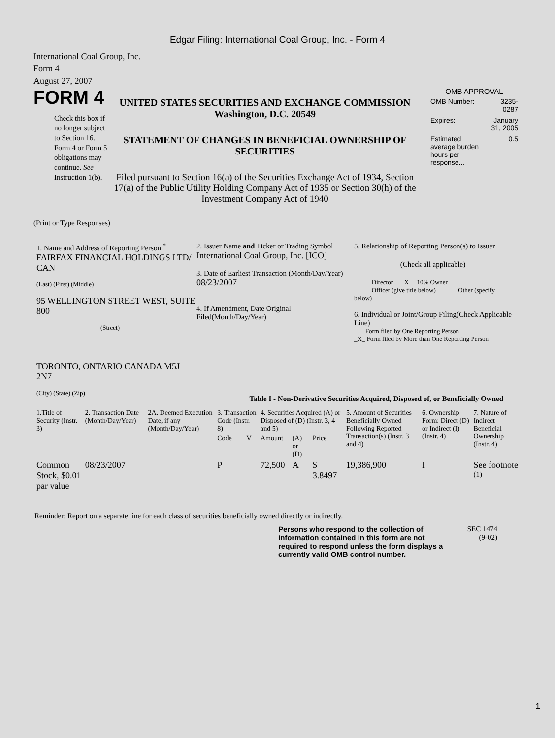Edgar Filing: International Coal Group, Inc. - Form 4
International Coal Group, Inc.
Form 4
August 27, 2007
FORM 4
Check this box if no longer subject to Section 16. Form 4 or Form 5 obligations may continue. See Instruction 1(b).
UNITED STATES SECURITIES AND EXCHANGE COMMISSION
Washington, D.C. 20549
STATEMENT OF CHANGES IN BENEFICIAL OWNERSHIP OF SECURITIES
Filed pursuant to Section 16(a) of the Securities Exchange Act of 1934, Section 17(a) of the Public Utility Holding Company Act of 1935 or Section 30(h) of the Investment Company Act of 1940
OMB APPROVAL
| OMB Number: | 3235-0287 |
| Expires: | January 31, 2005 |
| Estimated average burden hours per response... | 0.5 |
(Print or Type Responses)
1. Name and Address of Reporting Person <sup>*</sup>
FAIRFAX FINANCIAL HOLDINGS LTD/ CAN
(Last) (First) (Middle)
95 WELLINGTON STREET WEST, SUITE 800
(Street)
TORONTO, ONTARIO CANADA M5J 2N7
(City) (State) (Zip)
2. Issuer Name and Ticker or Trading Symbol
International Coal Group, Inc. [ICO]
3. Date of Earliest Transaction (Month/Day/Year)
08/23/2007
4. If Amendment, Date Original Filed(Month/Day/Year)
5. Relationship of Reporting Person(s) to Issuer
(Check all applicable)
_____ Director __X__ 10% Owner
_____ Officer (give title below) _____ Other (specify below)
6. Individual or Joint/Group Filing(Check Applicable Line)
___ Form filed by One Reporting Person
_X_ Form filed by More than One Reporting Person
Table I - Non-Derivative Securities Acquired, Disposed of, or Beneficially Owned
| 1.Title of Security (Instr. 3) | 2. Transaction Date (Month/Day/Year) | 2A. Deemed Execution Date, if any (Month/Day/Year) | 3. Transaction Code (Instr. 8) | | 4. Securities Acquired (A) or Disposed of (D) (Instr. 3, 4 and 5) | | | 5. Amount of Securities Beneficially Owned Following Reported Transaction(s) (Instr. 3 and 4) | 6. Ownership Form: Direct (D) or Indirect (I) (Instr. 4) | 7. Nature of Indirect Beneficial Ownership (Instr. 4) |
| --- | --- | --- | --- | --- | --- | --- | --- | --- | --- | --- |
| | | | Code | V | Amount | (A) or (D) | Price | | | |
| Common Stock, $0.01 par value | 08/23/2007 | | P | | 72,500 | A | $ 3.8497 | 19,386,900 | I | See footnote <sup>(1)</sup> |
Reminder: Report on a separate line for each class of securities beneficially owned directly or indirectly.
Persons who respond to the collection of information contained in this form are not required to respond unless the form displays a currently valid OMB control number.
SEC 1474
(9-02)
1